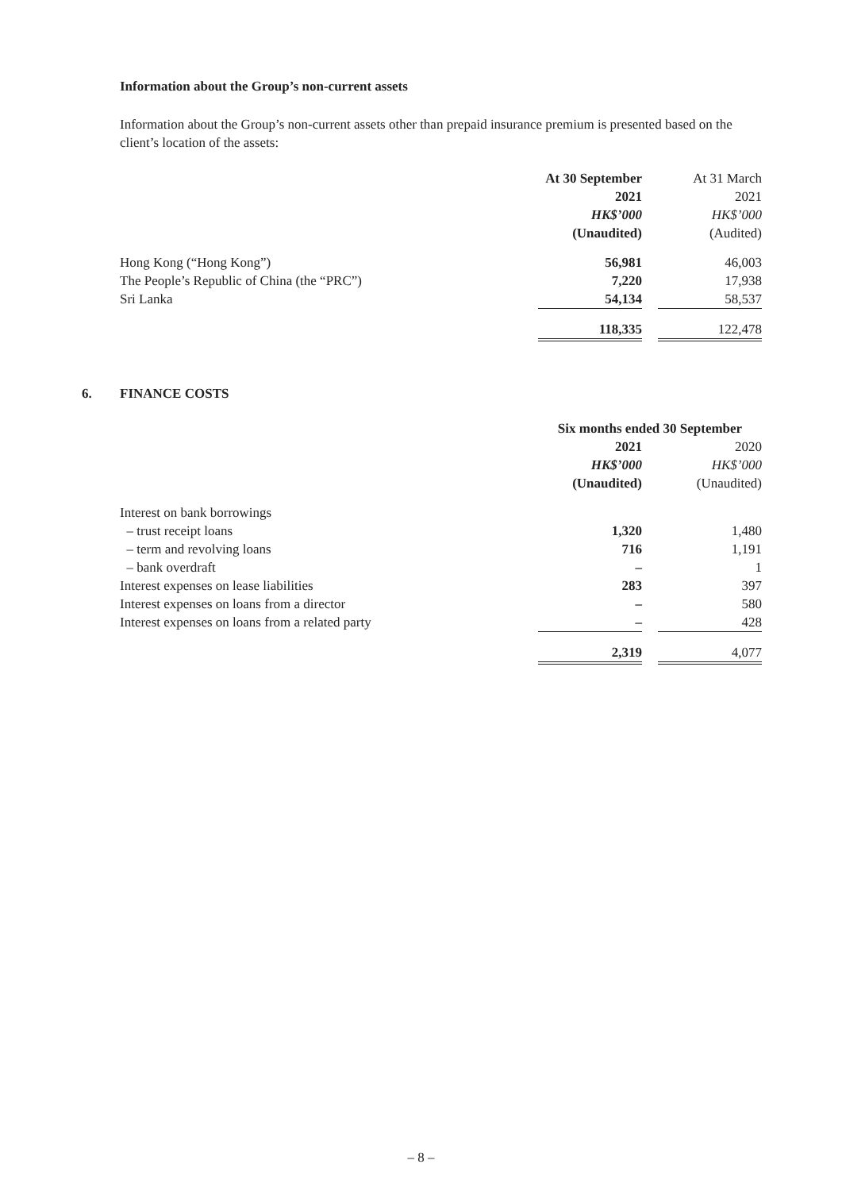Information about the Group’s non-current assets
Information about the Group’s non-current assets other than prepaid insurance premium is presented based on the client’s location of the assets:
| | At 30 September | | At 31 March |
| | 2021 | | 2021 |
| | HK$’000 | | HK$’000 |
| | (Unaudited) | | (Audited) |
| Hong Kong (“Hong Kong”) | 56,981 | | 46,003 |
| The People’s Republic of China (the “PRC”) | 7,220 | | 17,938 |
| Sri Lanka | 54,134 | | 58,537 |
| | 118,335 | | 122,478 |
6.
FINANCE COSTS
| | Six months ended 30 September | | |
| | 2021 | | 2020 |
| | HK$’000 | | HK$’000 |
| | (Unaudited) | | (Unaudited) |
| Interest on bank borrowings | | | |
| – trust receipt loans | 1,320 | | 1,480 |
| – term and revolving loans | 716 | | 1,191 |
| – bank overdraft | – | | 1 |
| Interest expenses on lease liabilities | 283 | | 397 |
| Interest expenses on loans from a director | – | | 580 |
| Interest expenses on loans from a related party | – | | 428 |
| | 2,319 | | 4,077 |
– 8 –